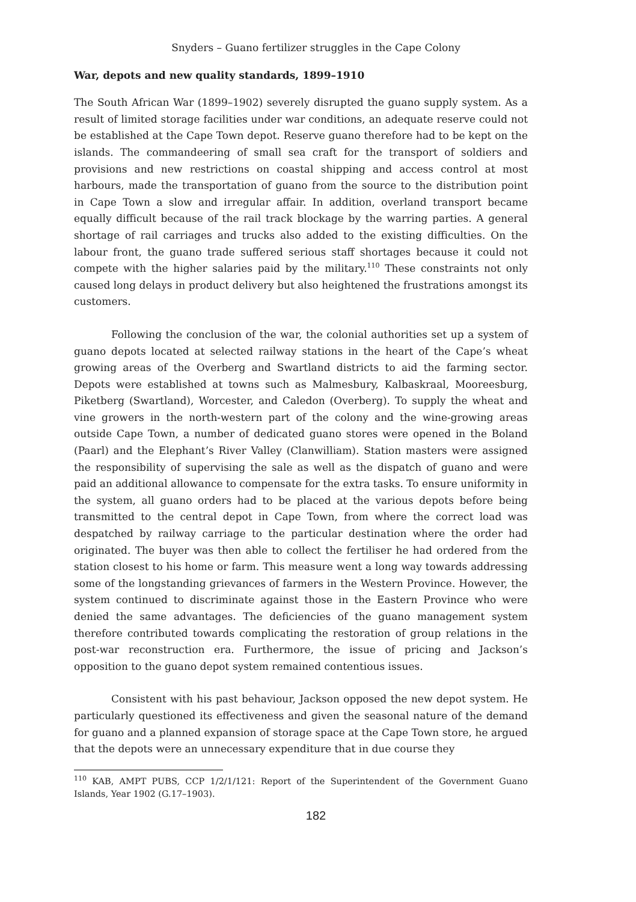Snyders – Guano fertilizer struggles in the Cape Colony
War, depots and new quality standards, 1899–1910
The South African War (1899–1902) severely disrupted the guano supply system. As a result of limited storage facilities under war conditions, an adequate reserve could not be established at the Cape Town depot. Reserve guano therefore had to be kept on the islands. The commandeering of small sea craft for the transport of soldiers and provisions and new restrictions on coastal shipping and access control at most harbours, made the transportation of guano from the source to the distribution point in Cape Town a slow and irregular affair. In addition, overland transport became equally difficult because of the rail track blockage by the warring parties. A general shortage of rail carriages and trucks also added to the existing difficulties. On the labour front, the guano trade suffered serious staff shortages because it could not compete with the higher salaries paid by the military.<sup>110</sup> These constraints not only caused long delays in product delivery but also heightened the frustrations amongst its customers.
Following the conclusion of the war, the colonial authorities set up a system of guano depots located at selected railway stations in the heart of the Cape’s wheat growing areas of the Overberg and Swartland districts to aid the farming sector. Depots were established at towns such as Malmesbury, Kalbaskraal, Mooreesburg, Piketberg (Swartland), Worcester, and Caledon (Overberg). To supply the wheat and vine growers in the north-western part of the colony and the wine-growing areas outside Cape Town, a number of dedicated guano stores were opened in the Boland (Paarl) and the Elephant’s River Valley (Clanwilliam). Station masters were assigned the responsibility of supervising the sale as well as the dispatch of guano and were paid an additional allowance to compensate for the extra tasks. To ensure uniformity in the system, all guano orders had to be placed at the various depots before being transmitted to the central depot in Cape Town, from where the correct load was despatched by railway carriage to the particular destination where the order had originated. The buyer was then able to collect the fertiliser he had ordered from the station closest to his home or farm. This measure went a long way towards addressing some of the longstanding grievances of farmers in the Western Province. However, the system continued to discriminate against those in the Eastern Province who were denied the same advantages. The deficiencies of the guano management system therefore contributed towards complicating the restoration of group relations in the post-war reconstruction era. Furthermore, the issue of pricing and Jackson’s opposition to the guano depot system remained contentious issues.
Consistent with his past behaviour, Jackson opposed the new depot system. He particularly questioned its effectiveness and given the seasonal nature of the demand for guano and a planned expansion of storage space at the Cape Town store, he argued that the depots were an unnecessary expenditure that in due course they
<sup>110</sup> KAB, AMPT PUBS, CCP 1/2/1/121: Report of the Superintendent of the Government Guano Islands, Year 1902 (G.17–1903).
182